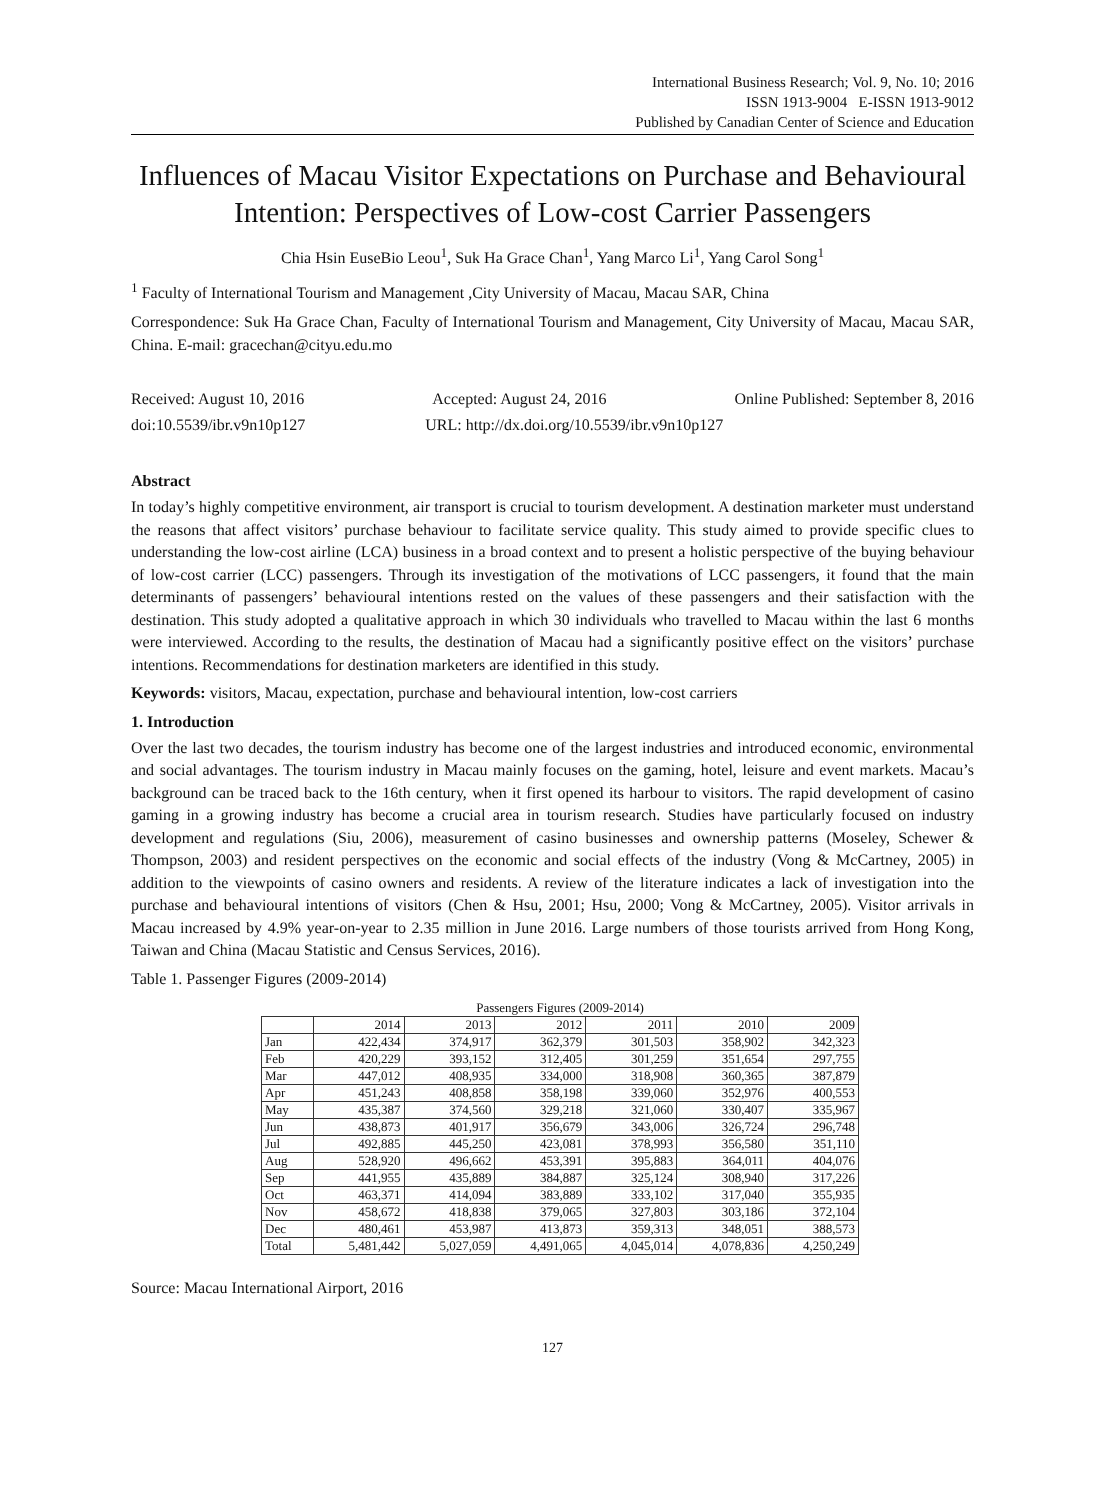International Business Research; Vol. 9, No. 10; 2016
ISSN 1913-9004 E-ISSN 1913-9012
Published by Canadian Center of Science and Education
Influences of Macau Visitor Expectations on Purchase and Behavioural Intention: Perspectives of Low-cost Carrier Passengers
Chia Hsin EuseBio Leou<sup>1</sup>, Suk Ha Grace Chan<sup>1</sup>, Yang Marco Li<sup>1</sup>, Yang Carol Song<sup>1</sup>
<sup>1</sup> Faculty of International Tourism and Management ,City University of Macau, Macau SAR, China
Correspondence: Suk Ha Grace Chan, Faculty of International Tourism and Management, City University of Macau, Macau SAR, China. E-mail: gracechan@cityu.edu.mo
Received: August 10, 2016 Accepted: August 24, 2016 Online Published: September 8, 2016
doi:10.5539/ibr.v9n10p127 URL: http://dx.doi.org/10.5539/ibr.v9n10p127
Abstract
In today’s highly competitive environment, air transport is crucial to tourism development. A destination marketer must understand the reasons that affect visitors’ purchase behaviour to facilitate service quality. This study aimed to provide specific clues to understanding the low-cost airline (LCA) business in a broad context and to present a holistic perspective of the buying behaviour of low-cost carrier (LCC) passengers. Through its investigation of the motivations of LCC passengers, it found that the main determinants of passengers’ behavioural intentions rested on the values of these passengers and their satisfaction with the destination. This study adopted a qualitative approach in which 30 individuals who travelled to Macau within the last 6 months were interviewed. According to the results, the destination of Macau had a significantly positive effect on the visitors’ purchase intentions. Recommendations for destination marketers are identified in this study.
Keywords: visitors, Macau, expectation, purchase and behavioural intention, low-cost carriers
1. Introduction
Over the last two decades, the tourism industry has become one of the largest industries and introduced economic, environmental and social advantages. The tourism industry in Macau mainly focuses on the gaming, hotel, leisure and event markets. Macau’s background can be traced back to the 16th century, when it first opened its harbour to visitors. The rapid development of casino gaming in a growing industry has become a crucial area in tourism research. Studies have particularly focused on industry development and regulations (Siu, 2006), measurement of casino businesses and ownership patterns (Moseley, Schewer & Thompson, 2003) and resident perspectives on the economic and social effects of the industry (Vong & McCartney, 2005) in addition to the viewpoints of casino owners and residents. A review of the literature indicates a lack of investigation into the purchase and behavioural intentions of visitors (Chen & Hsu, 2001; Hsu, 2000; Vong & McCartney, 2005). Visitor arrivals in Macau increased by 4.9% year-on-year to 2.35 million in June 2016. Large numbers of those tourists arrived from Hong Kong, Taiwan and China (Macau Statistic and Census Services, 2016).
Table 1. Passenger Figures (2009-2014)
Passengers Figures (2009-2014)
| | 2014 | 2013 | 2012 | 2011 | 2010 | 2009 |
| --- | --- | --- | --- | --- | --- | --- |
| Jan | 422,434 | 374,917 | 362,379 | 301,503 | 358,902 | 342,323 |
| Feb | 420,229 | 393,152 | 312,405 | 301,259 | 351,654 | 297,755 |
| Mar | 447,012 | 408,935 | 334,000 | 318,908 | 360,365 | 387,879 |
| Apr | 451,243 | 408,858 | 358,198 | 339,060 | 352,976 | 400,553 |
| May | 435,387 | 374,560 | 329,218 | 321,060 | 330,407 | 335,967 |
| Jun | 438,873 | 401,917 | 356,679 | 343,006 | 326,724 | 296,748 |
| Jul | 492,885 | 445,250 | 423,081 | 378,993 | 356,580 | 351,110 |
| Aug | 528,920 | 496,662 | 453,391 | 395,883 | 364,011 | 404,076 |
| Sep | 441,955 | 435,889 | 384,887 | 325,124 | 308,940 | 317,226 |
| Oct | 463,371 | 414,094 | 383,889 | 333,102 | 317,040 | 355,935 |
| Nov | 458,672 | 418,838 | 379,065 | 327,803 | 303,186 | 372,104 |
| Dec | 480,461 | 453,987 | 413,873 | 359,313 | 348,051 | 388,573 |
| Total | 5,481,442 | 5,027,059 | 4,491,065 | 4,045,014 | 4,078,836 | 4,250,249 |
Source: Macau International Airport, 2016
127